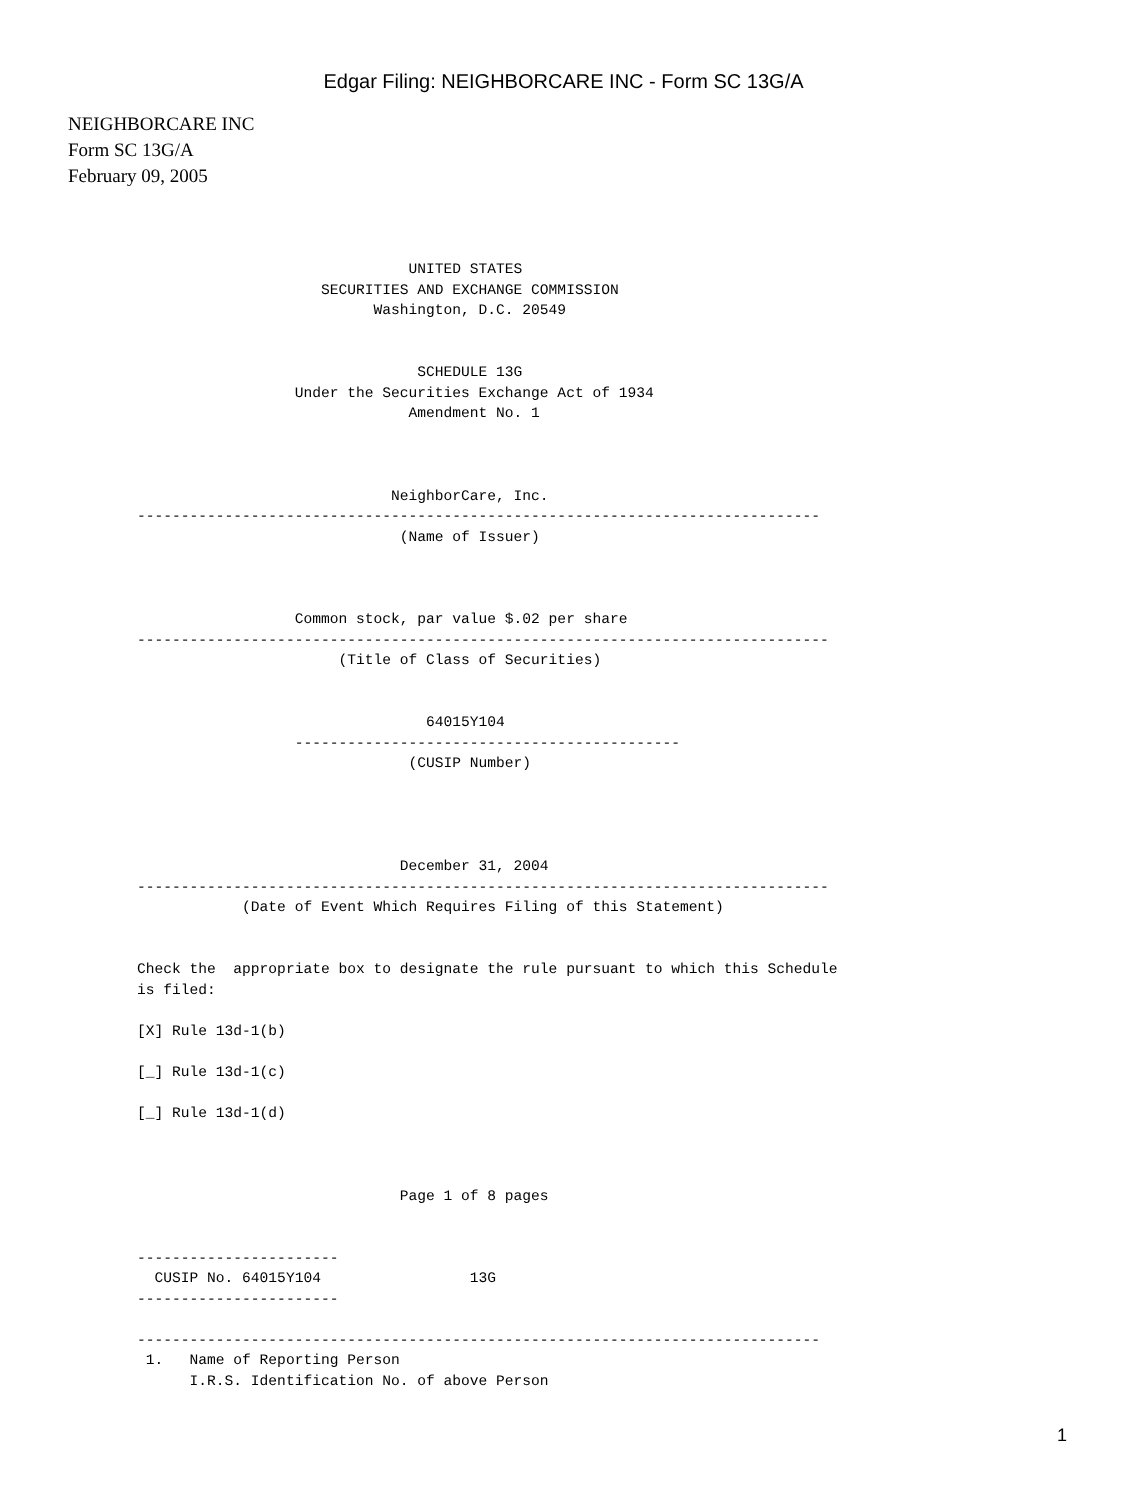Edgar Filing: NEIGHBORCARE INC - Form SC 13G/A
NEIGHBORCARE INC
Form SC 13G/A
February 09, 2005
                               UNITED STATES
                     SECURITIES AND EXCHANGE COMMISSION
                           Washington, D.C. 20549


                                SCHEDULE 13G
                  Under the Securities Exchange Act of 1934
                               Amendment No. 1



                             NeighborCare, Inc.
------------------------------------------------------------------------------
                              (Name of Issuer)



                  Common stock, par value $.02 per share
-------------------------------------------------------------------------------
                       (Title of Class of Securities)


                                 64015Y104
                  --------------------------------------------
                               (CUSIP Number)




                              December 31, 2004
-------------------------------------------------------------------------------
            (Date of Event Which Requires Filing of this Statement)


Check the  appropriate box to designate the rule pursuant to which this Schedule
is filed:

[X] Rule 13d-1(b)

[_] Rule 13d-1(c)

[_] Rule 13d-1(d)



                              Page 1 of 8 pages


-----------------------
  CUSIP No. 64015Y104                 13G
-----------------------

------------------------------------------------------------------------------
 1.   Name of Reporting Person
      I.R.S. Identification No. of above Person
1